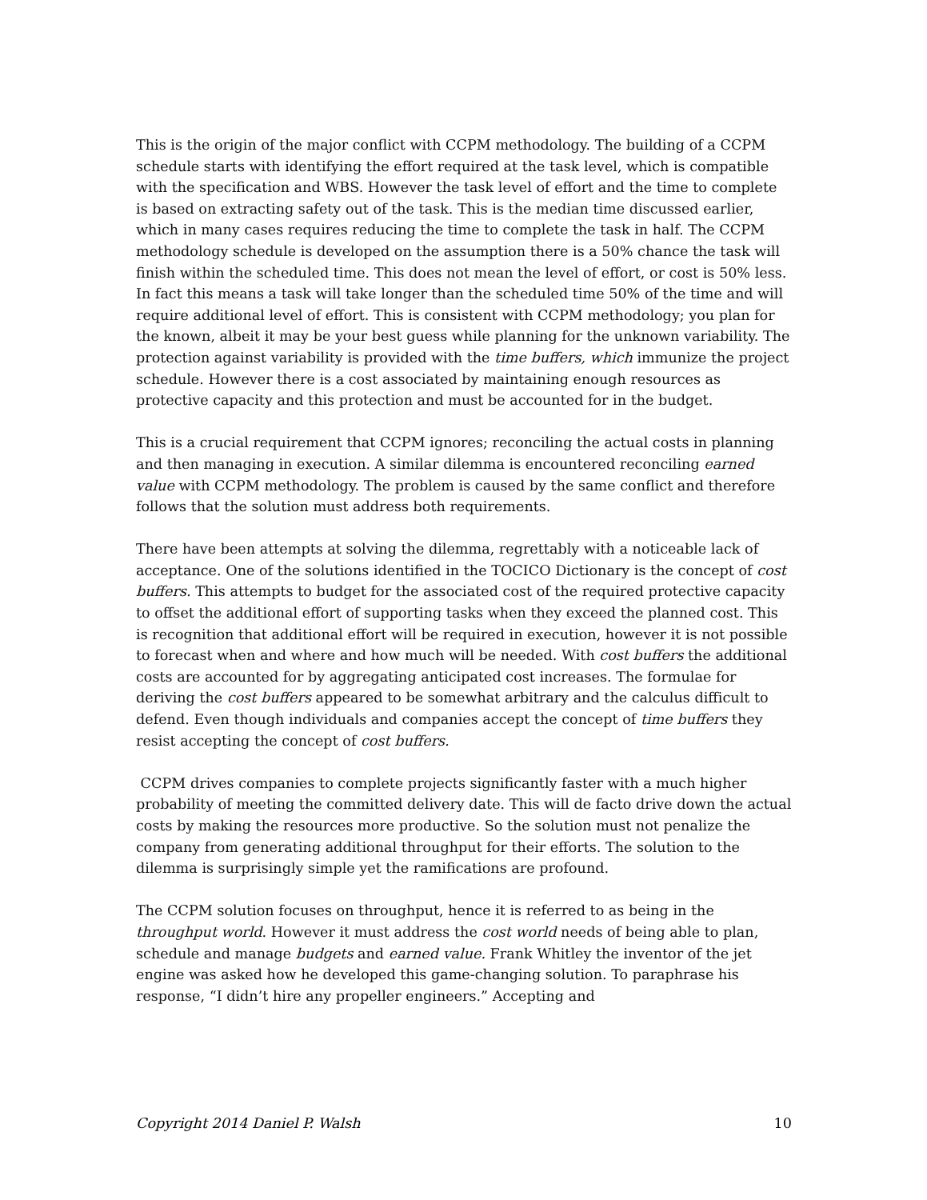This is the origin of the major conflict with CCPM methodology. The building of a CCPM schedule starts with identifying the effort required at the task level, which is compatible with the specification and WBS. However the task level of effort and the time to complete is based on extracting safety out of the task. This is the median time discussed earlier, which in many cases requires reducing the time to complete the task in half. The CCPM methodology schedule is developed on the assumption there is a 50% chance the task will finish within the scheduled time. This does not mean the level of effort, or cost is 50% less. In fact this means a task will take longer than the scheduled time 50% of the time and will require additional level of effort. This is consistent with CCPM methodology; you plan for the known, albeit it may be your best guess while planning for the unknown variability. The protection against variability is provided with the time buffers, which immunize the project schedule. However there is a cost associated by maintaining enough resources as protective capacity and this protection and must be accounted for in the budget.
This is a crucial requirement that CCPM ignores; reconciling the actual costs in planning and then managing in execution. A similar dilemma is encountered reconciling earned value with CCPM methodology. The problem is caused by the same conflict and therefore follows that the solution must address both requirements.
There have been attempts at solving the dilemma, regrettably with a noticeable lack of acceptance. One of the solutions identified in the TOCICO Dictionary is the concept of cost buffers. This attempts to budget for the associated cost of the required protective capacity to offset the additional effort of supporting tasks when they exceed the planned cost. This is recognition that additional effort will be required in execution, however it is not possible to forecast when and where and how much will be needed. With cost buffers the additional costs are accounted for by aggregating anticipated cost increases. The formulae for deriving the cost buffers appeared to be somewhat arbitrary and the calculus difficult to defend. Even though individuals and companies accept the concept of time buffers they resist accepting the concept of cost buffers.
CCPM drives companies to complete projects significantly faster with a much higher probability of meeting the committed delivery date. This will de facto drive down the actual costs by making the resources more productive. So the solution must not penalize the company from generating additional throughput for their efforts. The solution to the dilemma is surprisingly simple yet the ramifications are profound.
The CCPM solution focuses on throughput, hence it is referred to as being in the throughput world. However it must address the cost world needs of being able to plan, schedule and manage budgets and earned value. Frank Whitley the inventor of the jet engine was asked how he developed this game-changing solution. To paraphrase his response, “I didn’t hire any propeller engineers.” Accepting and
Copyright 2014 Daniel P. Walsh 10